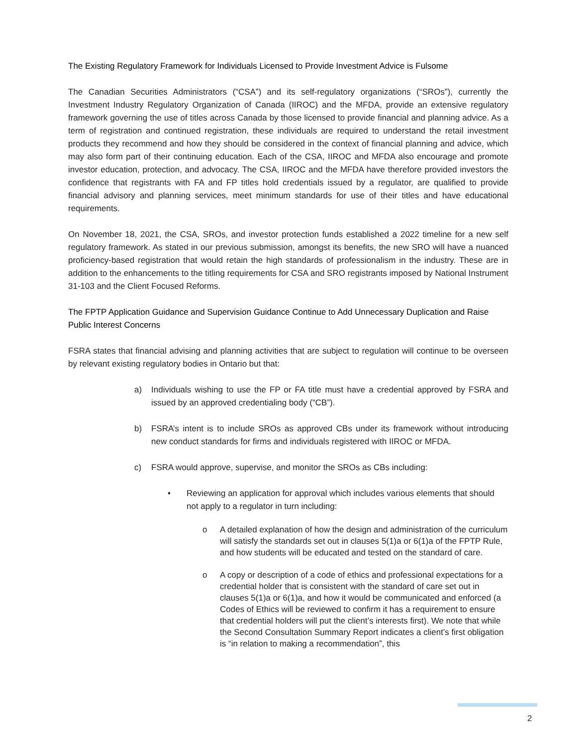The Existing Regulatory Framework for Individuals Licensed to Provide Investment Advice is Fulsome
The Canadian Securities Administrators (“CSA”) and its self-regulatory organizations (“SROs”), currently the Investment Industry Regulatory Organization of Canada (IIROC) and the MFDA, provide an extensive regulatory framework governing the use of titles across Canada by those licensed to provide financial and planning advice. As a term of registration and continued registration, these individuals are required to understand the retail investment products they recommend and how they should be considered in the context of financial planning and advice, which may also form part of their continuing education. Each of the CSA, IIROC and MFDA also encourage and promote investor education, protection, and advocacy. The CSA, IIROC and the MFDA have therefore provided investors the confidence that registrants with FA and FP titles hold credentials issued by a regulator, are qualified to provide financial advisory and planning services, meet minimum standards for use of their titles and have educational requirements.
On November 18, 2021, the CSA, SROs, and investor protection funds established a 2022 timeline for a new self regulatory framework. As stated in our previous submission, amongst its benefits, the new SRO will have a nuanced proficiency-based registration that would retain the high standards of professionalism in the industry. These are in addition to the enhancements to the titling requirements for CSA and SRO registrants imposed by National Instrument 31-103 and the Client Focused Reforms.
The FPTP Application Guidance and Supervision Guidance Continue to Add Unnecessary Duplication and Raise Public Interest Concerns
FSRA states that financial advising and planning activities that are subject to regulation will continue to be overseen by relevant existing regulatory bodies in Ontario but that:
a) Individuals wishing to use the FP or FA title must have a credential approved by FSRA and issued by an approved credentialing body (“CB”).
b) FSRA’s intent is to include SROs as approved CBs under its framework without introducing new conduct standards for firms and individuals registered with IIROC or MFDA.
c) FSRA would approve, supervise, and monitor the SROs as CBs including:
• Reviewing an application for approval which includes various elements that should not apply to a regulator in turn including:
o A detailed explanation of how the design and administration of the curriculum will satisfy the standards set out in clauses 5(1)a or 6(1)a of the FPTP Rule, and how students will be educated and tested on the standard of care.
o A copy or description of a code of ethics and professional expectations for a credential holder that is consistent with the standard of care set out in clauses 5(1)a or 6(1)a, and how it would be communicated and enforced (a Codes of Ethics will be reviewed to confirm it has a requirement to ensure that credential holders will put the client’s interests first). We note that while the Second Consultation Summary Report indicates a client’s first obligation is “in relation to making a recommendation”, this
2